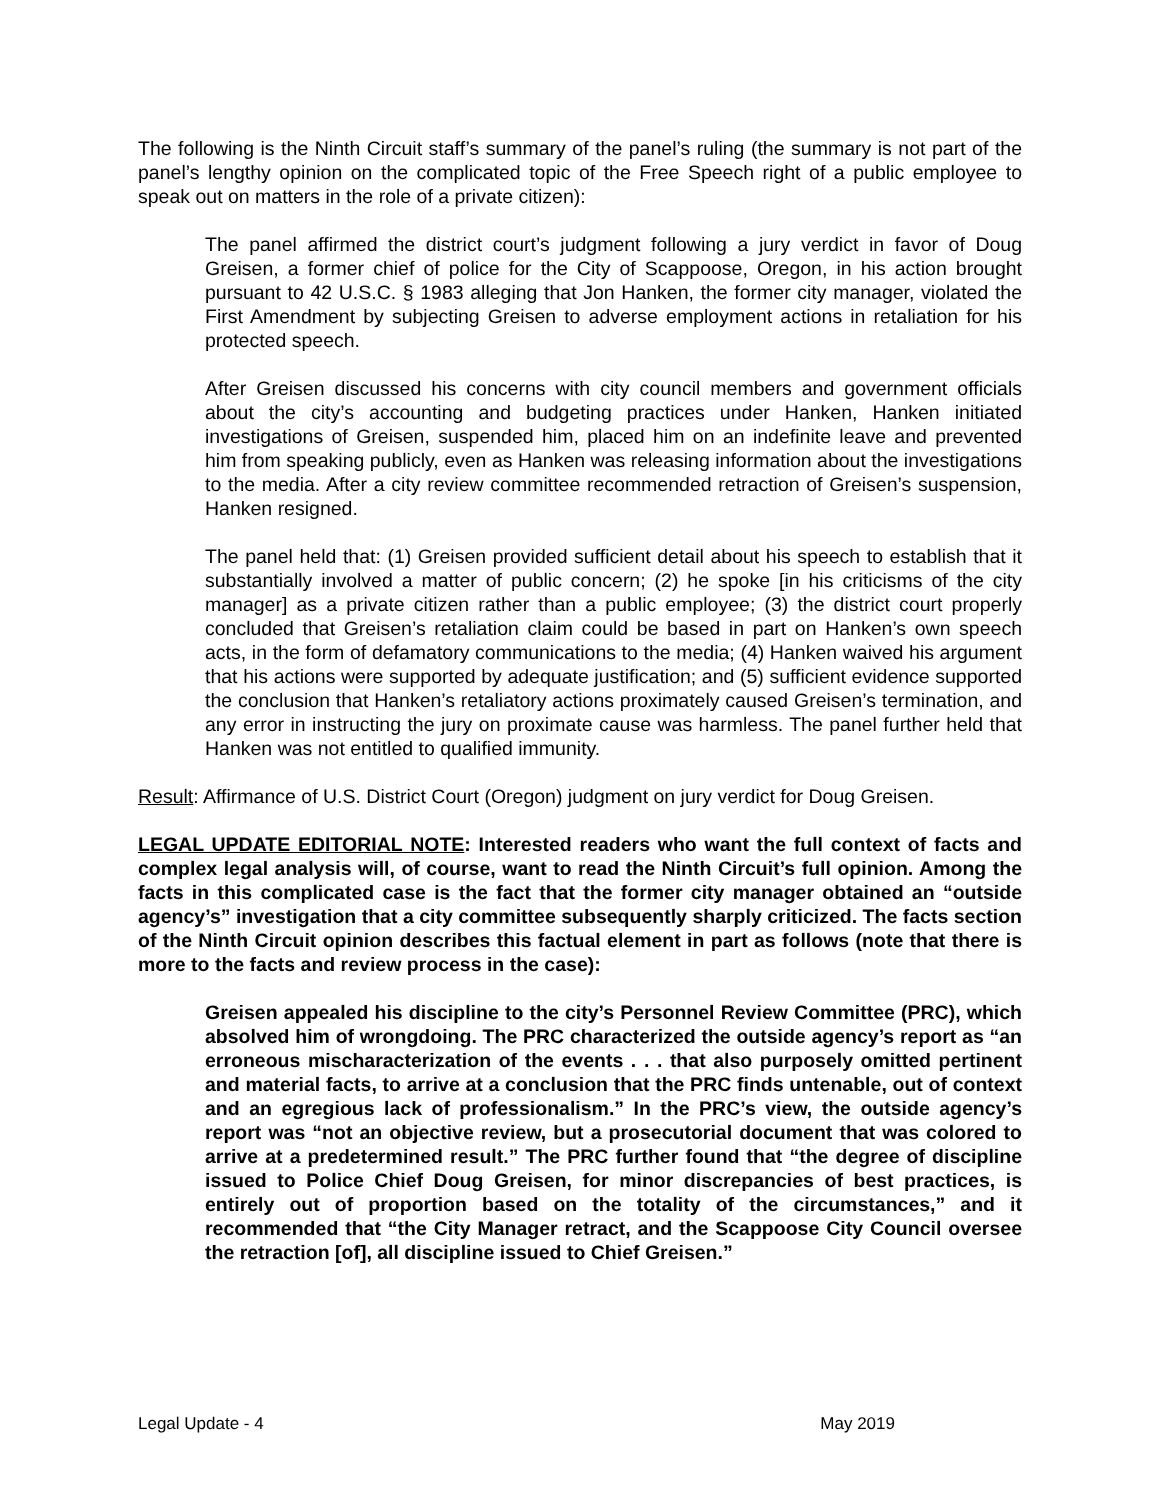The following is the Ninth Circuit staff’s summary of the panel’s ruling (the summary is not part of the panel’s lengthy opinion on the complicated topic of the Free Speech right of a public employee to speak out on matters in the role of a private citizen):
The panel affirmed the district court’s judgment following a jury verdict in favor of Doug Greisen, a former chief of police for the City of Scappoose, Oregon, in his action brought pursuant to 42 U.S.C. § 1983 alleging that Jon Hanken, the former city manager, violated the First Amendment by subjecting Greisen to adverse employment actions in retaliation for his protected speech.
After Greisen discussed his concerns with city council members and government officials about the city’s accounting and budgeting practices under Hanken, Hanken initiated investigations of Greisen, suspended him, placed him on an indefinite leave and prevented him from speaking publicly, even as Hanken was releasing information about the investigations to the media. After a city review committee recommended retraction of Greisen’s suspension, Hanken resigned.
The panel held that: (1) Greisen provided sufficient detail about his speech to establish that it substantially involved a matter of public concern; (2) he spoke [in his criticisms of the city manager] as a private citizen rather than a public employee; (3) the district court properly concluded that Greisen’s retaliation claim could be based in part on Hanken’s own speech acts, in the form of defamatory communications to the media; (4) Hanken waived his argument that his actions were supported by adequate justification; and (5) sufficient evidence supported the conclusion that Hanken’s retaliatory actions proximately caused Greisen’s termination, and any error in instructing the jury on proximate cause was harmless. The panel further held that Hanken was not entitled to qualified immunity.
Result: Affirmance of U.S. District Court (Oregon) judgment on jury verdict for Doug Greisen.
LEGAL UPDATE EDITORIAL NOTE: Interested readers who want the full context of facts and complex legal analysis will, of course, want to read the Ninth Circuit’s full opinion. Among the facts in this complicated case is the fact that the former city manager obtained an “outside agency’s” investigation that a city committee subsequently sharply criticized. The facts section of the Ninth Circuit opinion describes this factual element in part as follows (note that there is more to the facts and review process in the case):
Greisen appealed his discipline to the city’s Personnel Review Committee (PRC), which absolved him of wrongdoing. The PRC characterized the outside agency’s report as “an erroneous mischaracterization of the events . . . that also purposely omitted pertinent and material facts, to arrive at a conclusion that the PRC finds untenable, out of context and an egregious lack of professionalism.” In the PRC’s view, the outside agency’s report was “not an objective review, but a prosecutorial document that was colored to arrive at a predetermined result.” The PRC further found that “the degree of discipline issued to Police Chief Doug Greisen, for minor discrepancies of best practices, is entirely out of proportion based on the totality of the circumstances,” and it recommended that “the City Manager retract, and the Scappoose City Council oversee the retraction [of], all discipline issued to Chief Greisen.”
Legal Update - 4 May 2019